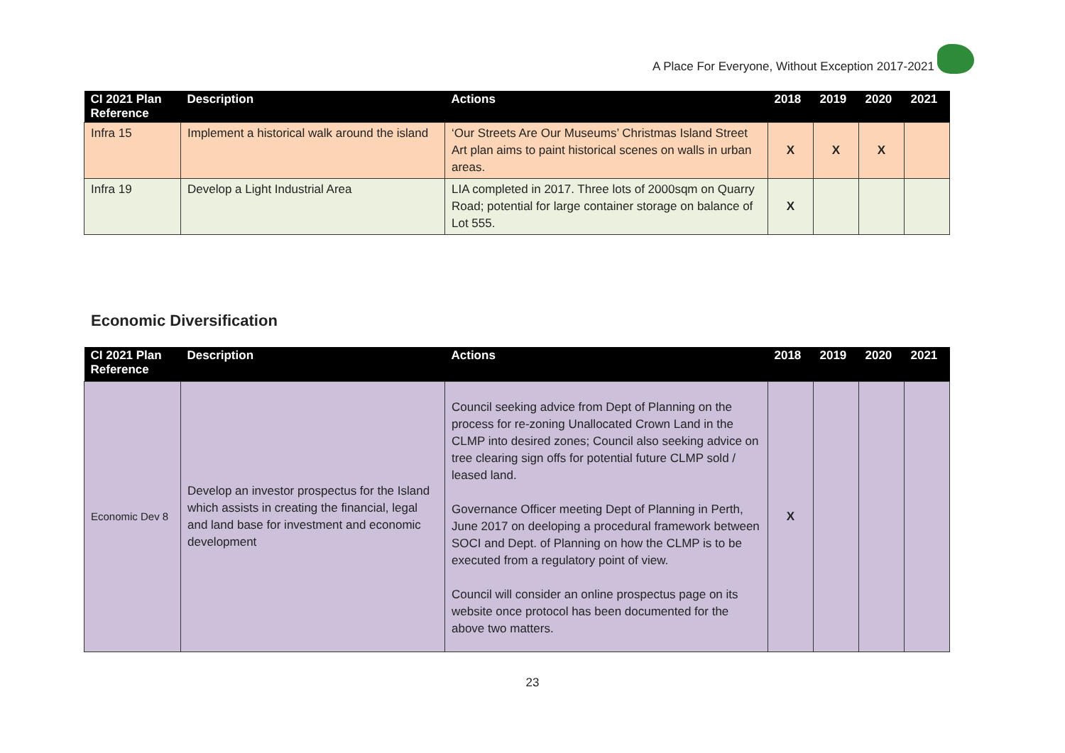A Place For Everyone, Without Exception 2017-2021
| CI 2021 Plan Reference | Description | Actions | 2018 | 2019 | 2020 | 2021 |
| --- | --- | --- | --- | --- | --- | --- |
| Infra 15 | Implement a historical walk around the island | ‘Our Streets Are Our Museums’ Christmas Island Street Art plan aims to paint historical scenes on walls in urban areas. | X | X | X | |
| Infra 19 | Develop a Light Industrial Area | LIA completed in 2017. Three lots of 2000sqm on Quarry Road; potential for large container storage on balance of Lot 555. | X | | | |
Economic Diversification
| CI 2021 Plan Reference | Description | Actions | 2018 | 2019 | 2020 | 2021 |
| --- | --- | --- | --- | --- | --- | --- |
| Economic Dev 8 | Develop an investor prospectus for the Island which assists in creating the financial, legal and land base for investment and economic development | Council seeking advice from Dept of Planning on the process for re-zoning Unallocated Crown Land in the CLMP into desired zones; Council also seeking advice on tree clearing sign offs for potential future CLMP sold / leased land. Governance Officer meeting Dept of Planning in Perth, June 2017 on deeloping a procedural framework between SOCI and Dept. of Planning on how the CLMP is to be executed from a regulatory point of view. Council will consider an online prospectus page on its website once protocol has been documented for the above two matters. | X | | | |
23